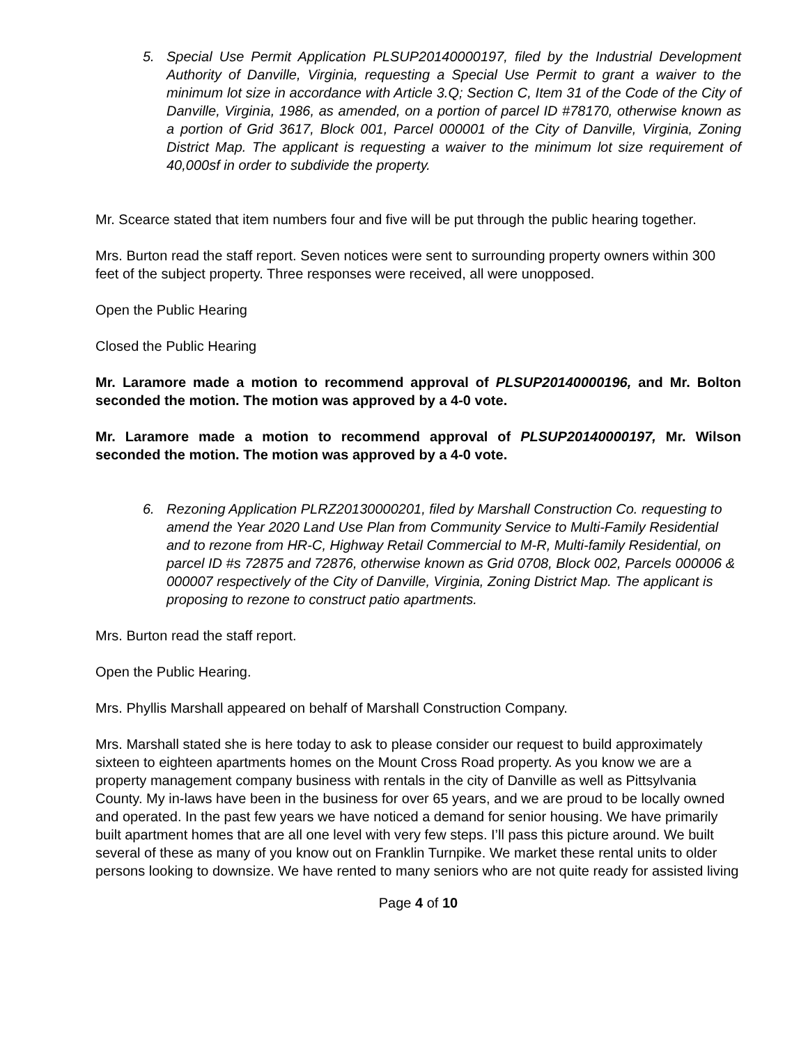5. Special Use Permit Application PLSUP20140000197, filed by the Industrial Development Authority of Danville, Virginia, requesting a Special Use Permit to grant a waiver to the minimum lot size in accordance with Article 3.Q; Section C, Item 31 of the Code of the City of Danville, Virginia, 1986, as amended, on a portion of parcel ID #78170, otherwise known as a portion of Grid 3617, Block 001, Parcel 000001 of the City of Danville, Virginia, Zoning District Map. The applicant is requesting a waiver to the minimum lot size requirement of 40,000sf in order to subdivide the property.
Mr. Scearce stated that item numbers four and five will be put through the public hearing together.
Mrs. Burton read the staff report. Seven notices were sent to surrounding property owners within 300 feet of the subject property. Three responses were received, all were unopposed.
Open the Public Hearing
Closed the Public Hearing
Mr. Laramore made a motion to recommend approval of PLSUP20140000196, and Mr. Bolton seconded the motion. The motion was approved by a 4-0 vote.
Mr. Laramore made a motion to recommend approval of PLSUP20140000197, Mr. Wilson seconded the motion. The motion was approved by a 4-0 vote.
6. Rezoning Application PLRZ20130000201, filed by Marshall Construction Co. requesting to amend the Year 2020 Land Use Plan from Community Service to Multi-Family Residential and to rezone from HR-C, Highway Retail Commercial to M-R, Multi-family Residential, on parcel ID #s 72875 and 72876, otherwise known as Grid 0708, Block 002, Parcels 000006 & 000007 respectively of the City of Danville, Virginia, Zoning District Map. The applicant is proposing to rezone to construct patio apartments.
Mrs. Burton read the staff report.
Open the Public Hearing.
Mrs. Phyllis Marshall appeared on behalf of Marshall Construction Company.
Mrs. Marshall stated she is here today to ask to please consider our request to build approximately sixteen to eighteen apartments homes on the Mount Cross Road property. As you know we are a property management company business with rentals in the city of Danville as well as Pittsylvania County. My in-laws have been in the business for over 65 years, and we are proud to be locally owned and operated. In the past few years we have noticed a demand for senior housing. We have primarily built apartment homes that are all one level with very few steps. I’ll pass this picture around. We built several of these as many of you know out on Franklin Turnpike. We market these rental units to older persons looking to downsize. We have rented to many seniors who are not quite ready for assisted living
Page 4 of 10